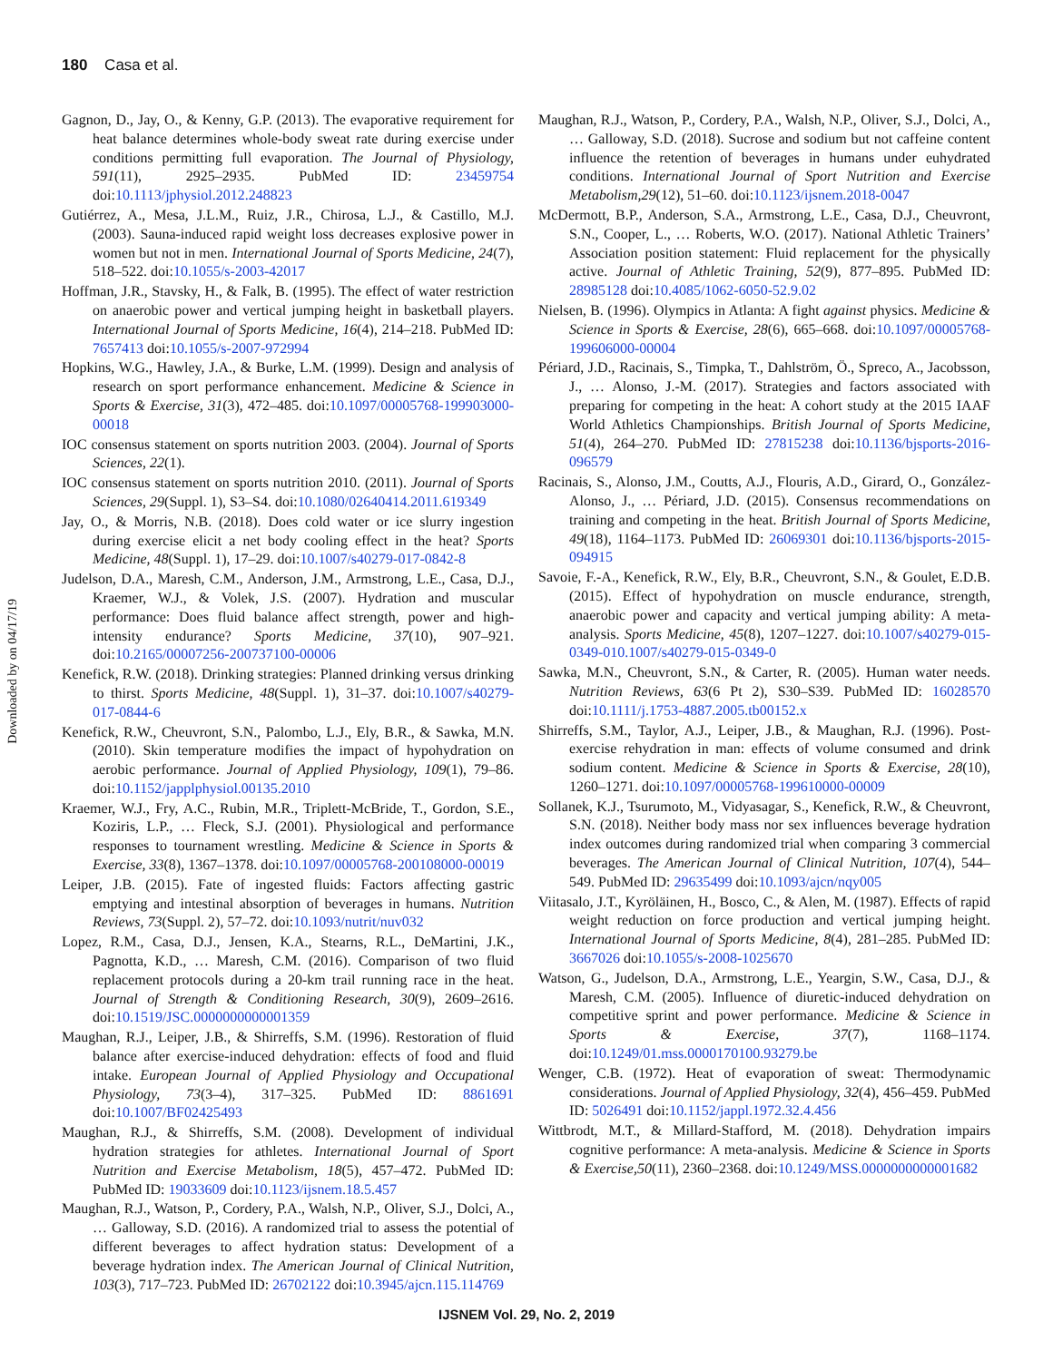180 Casa et al.
Downloaded by on 04/17/19
Gagnon, D., Jay, O., & Kenny, G.P. (2013). The evaporative requirement for heat balance determines whole-body sweat rate during exercise under conditions permitting full evaporation. The Journal of Physiology, 591(11), 2925–2935. PubMed ID: 23459754 doi:10.1113/jphysiol.2012.248823
Gutiérrez, A., Mesa, J.L.M., Ruiz, J.R., Chirosa, L.J., & Castillo, M.J. (2003). Sauna-induced rapid weight loss decreases explosive power in women but not in men. International Journal of Sports Medicine, 24(7), 518–522. doi:10.1055/s-2003-42017
Hoffman, J.R., Stavsky, H., & Falk, B. (1995). The effect of water restriction on anaerobic power and vertical jumping height in basketball players. International Journal of Sports Medicine, 16(4), 214–218. PubMed ID: 7657413 doi:10.1055/s-2007-972994
Hopkins, W.G., Hawley, J.A., & Burke, L.M. (1999). Design and analysis of research on sport performance enhancement. Medicine & Science in Sports & Exercise, 31(3), 472–485. doi:10.1097/00005768-199903000-00018
IOC consensus statement on sports nutrition 2003. (2004). Journal of Sports Sciences, 22(1).
IOC consensus statement on sports nutrition 2010. (2011). Journal of Sports Sciences, 29(Suppl. 1), S3–S4. doi:10.1080/02640414.2011.619349
Jay, O., & Morris, N.B. (2018). Does cold water or ice slurry ingestion during exercise elicit a net body cooling effect in the heat? Sports Medicine, 48(Suppl. 1), 17–29. doi:10.1007/s40279-017-0842-8
Judelson, D.A., Maresh, C.M., Anderson, J.M., Armstrong, L.E., Casa, D.J., Kraemer, W.J., & Volek, J.S. (2007). Hydration and muscular performance: Does fluid balance affect strength, power and high-intensity endurance? Sports Medicine, 37(10), 907–921. doi:10.2165/00007256-200737100-00006
Kenefick, R.W. (2018). Drinking strategies: Planned drinking versus drinking to thirst. Sports Medicine, 48(Suppl. 1), 31–37. doi:10.1007/s40279-017-0844-6
Kenefick, R.W., Cheuvront, S.N., Palombo, L.J., Ely, B.R., & Sawka, M.N. (2010). Skin temperature modifies the impact of hypohydration on aerobic performance. Journal of Applied Physiology, 109(1), 79–86. doi:10.1152/japplphysiol.00135.2010
Kraemer, W.J., Fry, A.C., Rubin, M.R., Triplett-McBride, T., Gordon, S.E., Koziris, L.P., … Fleck, S.J. (2001). Physiological and performance responses to tournament wrestling. Medicine & Science in Sports & Exercise, 33(8), 1367–1378. doi:10.1097/00005768-200108000-00019
Leiper, J.B. (2015). Fate of ingested fluids: Factors affecting gastric emptying and intestinal absorption of beverages in humans. Nutrition Reviews, 73(Suppl. 2), 57–72. doi:10.1093/nutrit/nuv032
Lopez, R.M., Casa, D.J., Jensen, K.A., Stearns, R.L., DeMartini, J.K., Pagnotta, K.D., … Maresh, C.M. (2016). Comparison of two fluid replacement protocols during a 20-km trail running race in the heat. Journal of Strength & Conditioning Research, 30(9), 2609–2616. doi:10.1519/JSC.0000000000001359
Maughan, R.J., Leiper, J.B., & Shirreffs, S.M. (1996). Restoration of fluid balance after exercise-induced dehydration: effects of food and fluid intake. European Journal of Applied Physiology and Occupational Physiology, 73(3–4), 317–325. PubMed ID: 8861691 doi:10.1007/BF02425493
Maughan, R.J., & Shirreffs, S.M. (2008). Development of individual hydration strategies for athletes. International Journal of Sport Nutrition and Exercise Metabolism, 18(5), 457–472. PubMed ID: PubMed ID: 19033609 doi:10.1123/ijsnem.18.5.457
Maughan, R.J., Watson, P., Cordery, P.A., Walsh, N.P., Oliver, S.J., Dolci, A., … Galloway, S.D. (2016). A randomized trial to assess the potential of different beverages to affect hydration status: Development of a beverage hydration index. The American Journal of Clinical Nutrition, 103(3), 717–723. PubMed ID: 26702122 doi:10.3945/ajcn.115.114769
Maughan, R.J., Watson, P., Cordery, P.A., Walsh, N.P., Oliver, S.J., Dolci, A., … Galloway, S.D. (2018). Sucrose and sodium but not caffeine content influence the retention of beverages in humans under euhydrated conditions. International Journal of Sport Nutrition and Exercise Metabolism,29(12), 51–60. doi:10.1123/ijsnem.2018-0047
McDermott, B.P., Anderson, S.A., Armstrong, L.E., Casa, D.J., Cheuvront, S.N., Cooper, L., … Roberts, W.O. (2017). National Athletic Trainers’ Association position statement: Fluid replacement for the physically active. Journal of Athletic Training, 52(9), 877–895. PubMed ID: 28985128 doi:10.4085/1062-6050-52.9.02
Nielsen, B. (1996). Olympics in Atlanta: A fight against physics. Medicine & Science in Sports & Exercise, 28(6), 665–668. doi:10.1097/00005768-199606000-00004
Périard, J.D., Racinais, S., Timpka, T., Dahlström, Ö., Spreco, A., Jacobsson, J., … Alonso, J.-M. (2017). Strategies and factors associated with preparing for competing in the heat: A cohort study at the 2015 IAAF World Athletics Championships. British Journal of Sports Medicine, 51(4), 264–270. PubMed ID: 27815238 doi:10.1136/bjsports-2016-096579
Racinais, S., Alonso, J.M., Coutts, A.J., Flouris, A.D., Girard, O., González-Alonso, J., … Périard, J.D. (2015). Consensus recommendations on training and competing in the heat. British Journal of Sports Medicine, 49(18), 1164–1173. PubMed ID: 26069301 doi:10.1136/bjsports-2015-094915
Savoie, F.-A., Kenefick, R.W., Ely, B.R., Cheuvront, S.N., & Goulet, E.D.B. (2015). Effect of hypohydration on muscle endurance, strength, anaerobic power and capacity and vertical jumping ability: A meta-analysis. Sports Medicine, 45(8), 1207–1227. doi:10.1007/s40279-015-0349-010.1007/s40279-015-0349-0
Sawka, M.N., Cheuvront, S.N., & Carter, R. (2005). Human water needs. Nutrition Reviews, 63(6 Pt 2), S30–S39. PubMed ID: 16028570 doi:10.1111/j.1753-4887.2005.tb00152.x
Shirreffs, S.M., Taylor, A.J., Leiper, J.B., & Maughan, R.J. (1996). Post-exercise rehydration in man: effects of volume consumed and drink sodium content. Medicine & Science in Sports & Exercise, 28(10), 1260–1271. doi:10.1097/00005768-199610000-00009
Sollanek, K.J., Tsurumoto, M., Vidyasagar, S., Kenefick, R.W., & Cheuvront, S.N. (2018). Neither body mass nor sex influences beverage hydration index outcomes during randomized trial when comparing 3 commercial beverages. The American Journal of Clinical Nutrition, 107(4), 544–549. PubMed ID: 29635499 doi:10.1093/ajcn/nqy005
Viitasalo, J.T., Kyröläinen, H., Bosco, C., & Alen, M. (1987). Effects of rapid weight reduction on force production and vertical jumping height. International Journal of Sports Medicine, 8(4), 281–285. PubMed ID: 3667026 doi:10.1055/s-2008-1025670
Watson, G., Judelson, D.A., Armstrong, L.E., Yeargin, S.W., Casa, D.J., & Maresh, C.M. (2005). Influence of diuretic-induced dehydration on competitive sprint and power performance. Medicine & Science in Sports & Exercise, 37(7), 1168–1174. doi:10.1249/01.mss.0000170100.93279.be
Wenger, C.B. (1972). Heat of evaporation of sweat: Thermodynamic considerations. Journal of Applied Physiology, 32(4), 456–459. PubMed ID: 5026491 doi:10.1152/jappl.1972.32.4.456
Wittbrodt, M.T., & Millard-Stafford, M. (2018). Dehydration impairs cognitive performance: A meta-analysis. Medicine & Science in Sports & Exercise,50(11), 2360–2368. doi:10.1249/MSS.0000000000001682
IJSNEM Vol. 29, No. 2, 2019